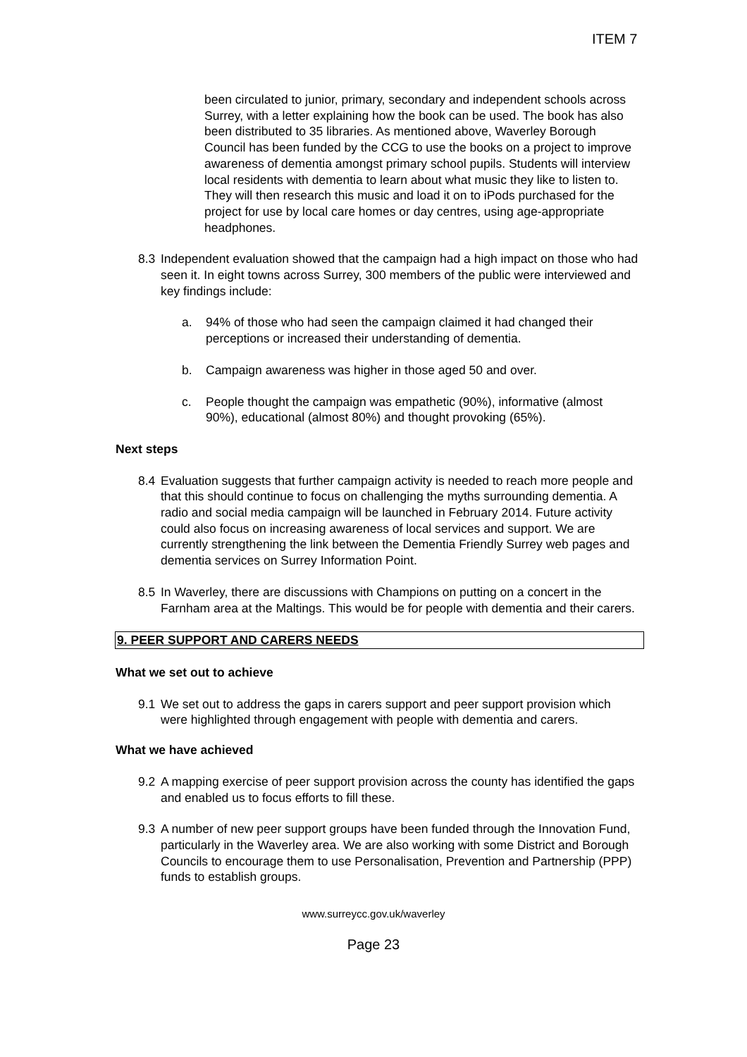ITEM 7
been circulated to junior, primary, secondary and independent schools across Surrey, with a letter explaining how the book can be used. The book has also been distributed to 35 libraries. As mentioned above, Waverley Borough Council has been funded by the CCG to use the books on a project to improve awareness of dementia amongst primary school pupils. Students will interview local residents with dementia to learn about what music they like to listen to. They will then research this music and load it on to iPods purchased for the project for use by local care homes or day centres, using age-appropriate headphones.
8.3 Independent evaluation showed that the campaign had a high impact on those who had seen it. In eight towns across Surrey, 300 members of the public were interviewed and key findings include:
a. 94% of those who had seen the campaign claimed it had changed their perceptions or increased their understanding of dementia.
b. Campaign awareness was higher in those aged 50 and over.
c. People thought the campaign was empathetic (90%), informative (almost 90%), educational (almost 80%) and thought provoking (65%).
Next steps
8.4 Evaluation suggests that further campaign activity is needed to reach more people and that this should continue to focus on challenging the myths surrounding dementia. A radio and social media campaign will be launched in February 2014. Future activity could also focus on increasing awareness of local services and support. We are currently strengthening the link between the Dementia Friendly Surrey web pages and dementia services on Surrey Information Point.
8.5 In Waverley, there are discussions with Champions on putting on a concert in the Farnham area at the Maltings. This would be for people with dementia and their carers.
9. PEER SUPPORT AND CARERS NEEDS
What we set out to achieve
9.1 We set out to address the gaps in carers support and peer support provision which were highlighted through engagement with people with dementia and carers.
What we have achieved
9.2 A mapping exercise of peer support provision across the county has identified the gaps and enabled us to focus efforts to fill these.
9.3 A number of new peer support groups have been funded through the Innovation Fund, particularly in the Waverley area. We are also working with some District and Borough Councils to encourage them to use Personalisation, Prevention and Partnership (PPP) funds to establish groups.
www.surreycc.gov.uk/waverley
Page 23